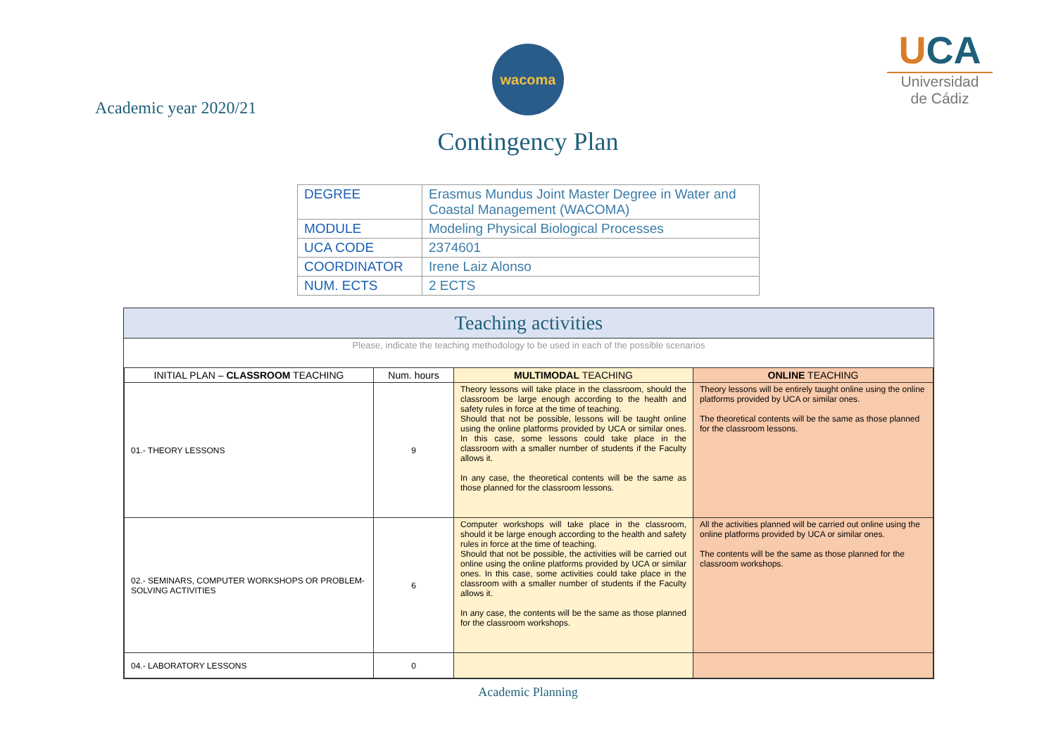Academic year 2020/21
wacoma
Contingency Plan
UCA
Universidad
de Cádiz
| DEGREE | Erasmus Mundus Joint Master Degree in Water and Coastal Management (WACOMA) |
| MODULE | Modeling Physical Biological Processes |
| UCA CODE | 2374601 |
| COORDINATOR | Irene Laiz Alonso |
| NUM. ECTS | 2 ECTS |
Teaching activities
Please, indicate the teaching methodology to be used in each of the possible scenarios
| INITIAL PLAN – CLASSROOM TEACHING | Num. hours | MULTIMODAL TEACHING | ONLINE TEACHING |
| --- | --- | --- | --- |
| 01.- THEORY LESSONS | 9 | Theory lessons will take place in the classroom, should the classroom be large enough according to the health and safety rules in force at the time of teaching. Should that not be possible, lessons will be taught online using the online platforms provided by UCA or similar ones. In this case, some lessons could take place in the classroom with a smaller number of students if the Faculty allows it. In any case, the theoretical contents will be the same as those planned for the classroom lessons. | Theory lessons will be entirely taught online using the online platforms provided by UCA or similar ones. The theoretical contents will be the same as those planned for the classroom lessons. |
| 02.- SEMINARS, COMPUTER WORKSHOPS OR PROBLEM-SOLVING ACTIVITIES | 6 | Computer workshops will take place in the classroom, should it be large enough according to the health and safety rules in force at the time of teaching. Should that not be possible, the activities will be carried out online using the online platforms provided by UCA or similar ones. In this case, some activities could take place in the classroom with a smaller number of students if the Faculty allows it. In any case, the contents will be the same as those planned for the classroom workshops. | All the activities planned will be carried out online using the online platforms provided by UCA or similar ones. The contents will be the same as those planned for the classroom workshops. |
| 04.- LABORATORY LESSONS | 0 | | |
Academic Planning